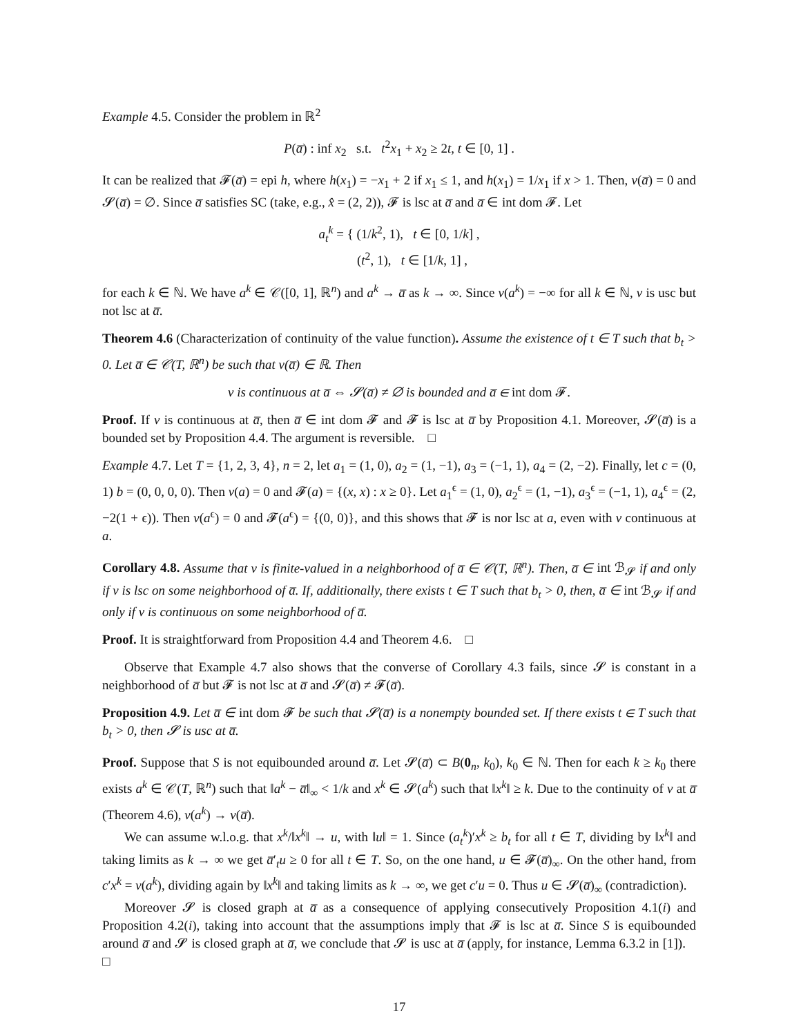Example 4.5. Consider the problem in ℝ<sup>2</sup>
P(a̅) : inf x<sub>2</sub> s.t. t<sup>2</sup>x<sub>1</sub> + x<sub>2</sub> ≥ 2t, t ∈ [0, 1] .
It can be realized that 𝓕(a̅) = epi h, where h(x<sub>1</sub>) = −x<sub>1</sub> + 2 if x<sub>1</sub> ≤ 1, and h(x<sub>1</sub>) = 1/x<sub>1</sub> if x > 1. Then, v(a̅) = 0 and 𝓢(a̅) = ∅. Since a̅ satisfies SC (take, e.g., x̂ = (2, 2)), 𝓕 is lsc at a̅ and a̅ ∈ int dom 𝓕. Let
a<sub>t</sub><sup>k</sup> = { (1/k<sup>2</sup>, 1), t ∈ [0, 1/k] ,
(t<sup>2</sup>, 1), t ∈ [1/k, 1] ,
for each k ∈ ℕ. We have a<sup>k</sup> ∈ 𝒞([0, 1], ℝ<sup>n</sup>) and a<sup>k</sup> → a̅ as k → ∞. Since v(a<sup>k</sup>) = −∞ for all k ∈ ℕ, v is usc but not lsc at a̅.
Theorem 4.6 (Characterization of continuity of the value function). Assume the existence of t ∈ T such that b<sub>t</sub> > 0. Let a̅ ∈ 𝒞(T, ℝ<sup>n</sup>) be such that v(a̅) ∈ ℝ. Then
v is continuous at a̅ ⇔ 𝓢(a̅) ≠ ∅ is bounded and a̅ ∈ int dom 𝓕.
Proof. If v is continuous at a̅, then a̅ ∈ int dom 𝓕 and 𝓕 is lsc at a̅ by Proposition 4.1. Moreover, 𝓢(a̅) is a bounded set by Proposition 4.4. The argument is reversible. □
Example 4.7. Let T = {1, 2, 3, 4}, n = 2, let a<sub>1</sub> = (1, 0), a<sub>2</sub> = (1, −1), a<sub>3</sub> = (−1, 1), a<sub>4</sub> = (2, −2). Finally, let c = (0, 1) b = (0, 0, 0, 0). Then v(a) = 0 and 𝓕(a) = {(x, x) : x ≥ 0}. Let a<sub>1</sub><sup>ϵ</sup> = (1, 0), a<sub>2</sub><sup>ϵ</sup> = (1, −1), a<sub>3</sub><sup>ϵ</sup> = (−1, 1), a<sub>4</sub><sup>ϵ</sup> = (2, −2(1 + ϵ)). Then v(a<sup>ϵ</sup>) = 0 and 𝓕(a<sup>ϵ</sup>) = {(0, 0)}, and this shows that 𝓕 is nor lsc at a, even with v continuous at a.
Corollary 4.8. Assume that v is finite-valued in a neighborhood of a̅ ∈ 𝒞(T, ℝ<sup>n</sup>). Then, a̅ ∈ int ℬ<sub>𝓢</sub> if and only if v is lsc on some neighborhood of a̅. If, additionally, there exists t ∈ T such that b<sub>t</sub> > 0, then, a̅ ∈ int ℬ<sub>𝓢</sub> if and only if v is continuous on some neighborhood of a̅.
Proof. It is straightforward from Proposition 4.4 and Theorem 4.6. □
Observe that Example 4.7 also shows that the converse of Corollary 4.3 fails, since 𝓢 is constant in a neighborhood of a̅ but 𝓕 is not lsc at a̅ and 𝓢(a̅) ≠ 𝓕(a̅).
Proposition 4.9. Let a̅ ∈ int dom 𝓕 be such that 𝓢(a̅) is a nonempty bounded set. If there exists t ∈ T such that b<sub>t</sub> > 0, then 𝓢 is usc at a̅.
Proof. Suppose that S is not equibounded around a̅. Let 𝓢(a̅) ⊂ B(0<sub>n</sub>, k<sub>0</sub>), k<sub>0</sub> ∈ ℕ. Then for each k ≥ k<sub>0</sub> there exists a<sup>k</sup> ∈ 𝒞(T, ℝ<sup>n</sup>) such that ‖a<sup>k</sup> − a̅‖<sub>∞</sub> < 1/k and x<sup>k</sup> ∈ 𝓢(a<sup>k</sup>) such that ‖x<sup>k</sup>‖ ≥ k. Due to the continuity of v at a̅ (Theorem 4.6), v(a<sup>k</sup>) → v(a̅).
We can assume w.l.o.g. that x<sup>k</sup>/‖x<sup>k</sup>‖ → u, with ‖u‖ = 1. Since (a<sub>t</sub><sup>k</sup>)′x<sup>k</sup> ≥ b<sub>t</sub> for all t ∈ T, dividing by ‖x<sup>k</sup>‖ and taking limits as k → ∞ we get a̅′<sub>t</sub>u ≥ 0 for all t ∈ T. So, on the one hand, u ∈ 𝓕(a̅)<sub>∞</sub>. On the other hand, from c′x<sup>k</sup> = v(a<sup>k</sup>), dividing again by ‖x<sup>k</sup>‖ and taking limits as k → ∞, we get c′u = 0. Thus u ∈ 𝓢(a̅)<sub>∞</sub> (contradiction).
Moreover 𝓢 is closed graph at a̅ as a consequence of applying consecutively Proposition 4.1(i) and Proposition 4.2(i), taking into account that the assumptions imply that 𝓕 is lsc at a̅. Since S is equibounded around a̅ and 𝓢 is closed graph at a̅, we conclude that 𝓢 is usc at a̅ (apply, for instance, Lemma 6.3.2 in [1]). □
17